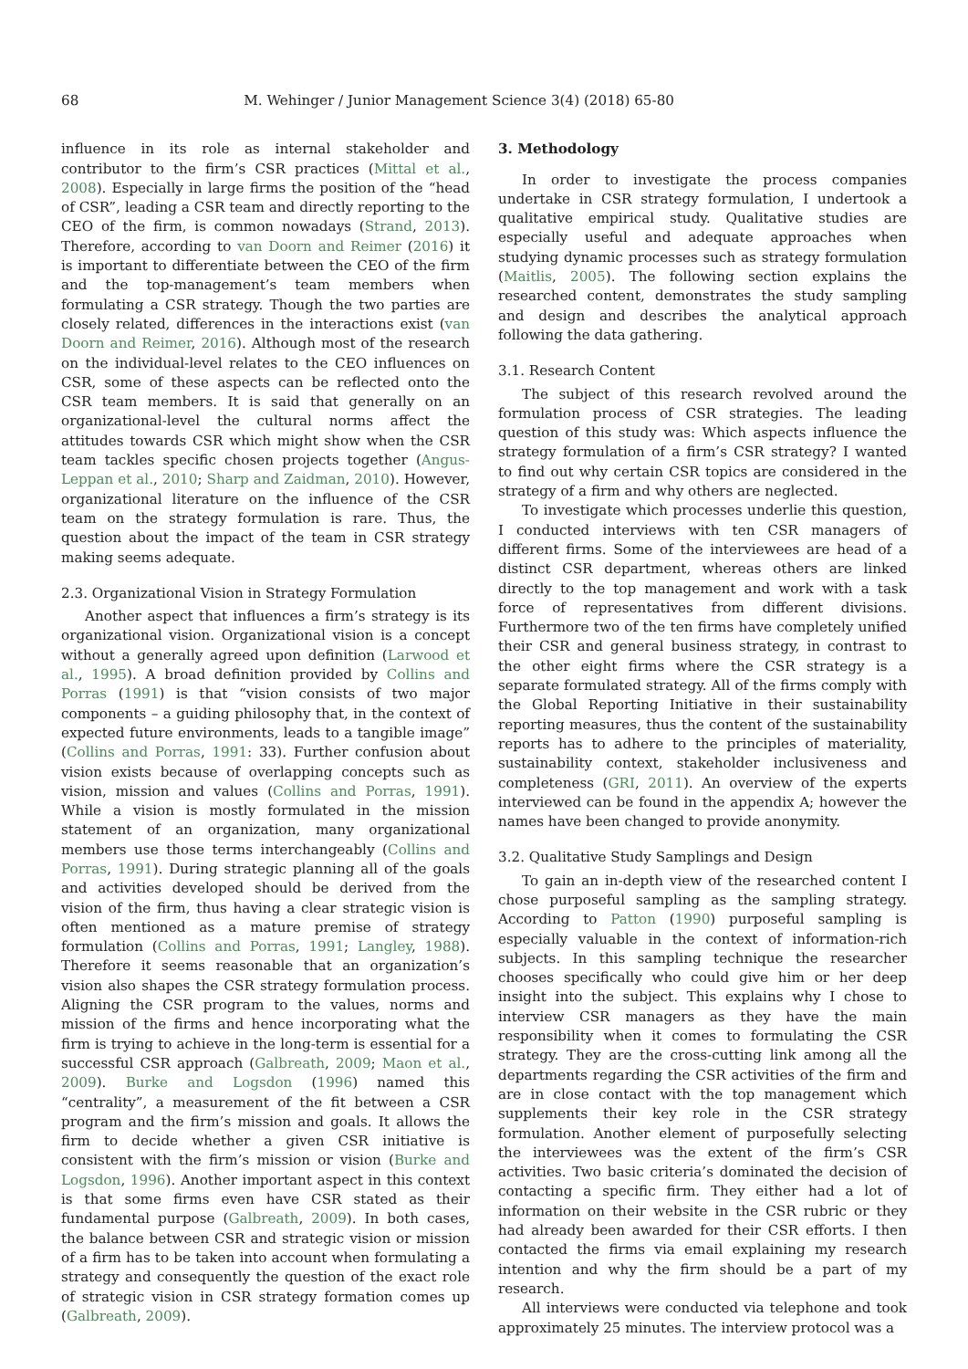68 M. Wehinger / Junior Management Science 3(4) (2018) 65-80
influence in its role as internal stakeholder and contributor to the firm’s CSR practices (Mittal et al., 2008). Especially in large firms the position of the “head of CSR”, leading a CSR team and directly reporting to the CEO of the firm, is common nowadays (Strand, 2013). Therefore, according to van Doorn and Reimer (2016) it is important to differentiate between the CEO of the firm and the top-management’s team members when formulating a CSR strategy. Though the two parties are closely related, differences in the interactions exist (van Doorn and Reimer, 2016). Although most of the research on the individual-level relates to the CEO influences on CSR, some of these aspects can be reflected onto the CSR team members. It is said that generally on an organizational-level the cultural norms affect the attitudes towards CSR which might show when the CSR team tackles specific chosen projects together (Angus-Leppan et al., 2010; Sharp and Zaidman, 2010). However, organizational literature on the influence of the CSR team on the strategy formulation is rare. Thus, the question about the impact of the team in CSR strategy making seems adequate.
2.3. Organizational Vision in Strategy Formulation
Another aspect that influences a firm’s strategy is its organizational vision. Organizational vision is a concept without a generally agreed upon definition (Larwood et al., 1995). A broad definition provided by Collins and Porras (1991) is that “vision consists of two major components – a guiding philosophy that, in the context of expected future environments, leads to a tangible image” (Collins and Porras, 1991: 33). Further confusion about vision exists because of overlapping concepts such as vision, mission and values (Collins and Porras, 1991). While a vision is mostly formulated in the mission statement of an organization, many organizational members use those terms interchangeably (Collins and Porras, 1991). During strategic planning all of the goals and activities developed should be derived from the vision of the firm, thus having a clear strategic vision is often mentioned as a mature premise of strategy formulation (Collins and Porras, 1991; Langley, 1988). Therefore it seems reasonable that an organization’s vision also shapes the CSR strategy formulation process. Aligning the CSR program to the values, norms and mission of the firms and hence incorporating what the firm is trying to achieve in the long-term is essential for a successful CSR approach (Galbreath, 2009; Maon et al., 2009). Burke and Logsdon (1996) named this “centrality”, a measurement of the fit between a CSR program and the firm’s mission and goals. It allows the firm to decide whether a given CSR initiative is consistent with the firm’s mission or vision (Burke and Logsdon, 1996). Another important aspect in this context is that some firms even have CSR stated as their fundamental purpose (Galbreath, 2009). In both cases, the balance between CSR and strategic vision or mission of a firm has to be taken into account when formulating a strategy and consequently the question of the exact role of strategic vision in CSR strategy formation comes up (Galbreath, 2009).
3. Methodology
In order to investigate the process companies undertake in CSR strategy formulation, I undertook a qualitative empirical study. Qualitative studies are especially useful and adequate approaches when studying dynamic processes such as strategy formulation (Maitlis, 2005). The following section explains the researched content, demonstrates the study sampling and design and describes the analytical approach following the data gathering.
3.1. Research Content
The subject of this research revolved around the formulation process of CSR strategies. The leading question of this study was: Which aspects influence the strategy formulation of a firm’s CSR strategy? I wanted to find out why certain CSR topics are considered in the strategy of a firm and why others are neglected.
To investigate which processes underlie this question, I conducted interviews with ten CSR managers of different firms. Some of the interviewees are head of a distinct CSR department, whereas others are linked directly to the top management and work with a task force of representatives from different divisions. Furthermore two of the ten firms have completely unified their CSR and general business strategy, in contrast to the other eight firms where the CSR strategy is a separate formulated strategy. All of the firms comply with the Global Reporting Initiative in their sustainability reporting measures, thus the content of the sustainability reports has to adhere to the principles of materiality, sustainability context, stakeholder inclusiveness and completeness (GRI, 2011). An overview of the experts interviewed can be found in the appendix A; however the names have been changed to provide anonymity.
3.2. Qualitative Study Samplings and Design
To gain an in-depth view of the researched content I chose purposeful sampling as the sampling strategy. According to Patton (1990) purposeful sampling is especially valuable in the context of information-rich subjects. In this sampling technique the researcher chooses specifically who could give him or her deep insight into the subject. This explains why I chose to interview CSR managers as they have the main responsibility when it comes to formulating the CSR strategy. They are the cross-cutting link among all the departments regarding the CSR activities of the firm and are in close contact with the top management which supplements their key role in the CSR strategy formulation. Another element of purposefully selecting the interviewees was the extent of the firm’s CSR activities. Two basic criteria’s dominated the decision of contacting a specific firm. They either had a lot of information on their website in the CSR rubric or they had already been awarded for their CSR efforts. I then contacted the firms via email explaining my research intention and why the firm should be a part of my research.
All interviews were conducted via telephone and took approximately 25 minutes. The interview protocol was a